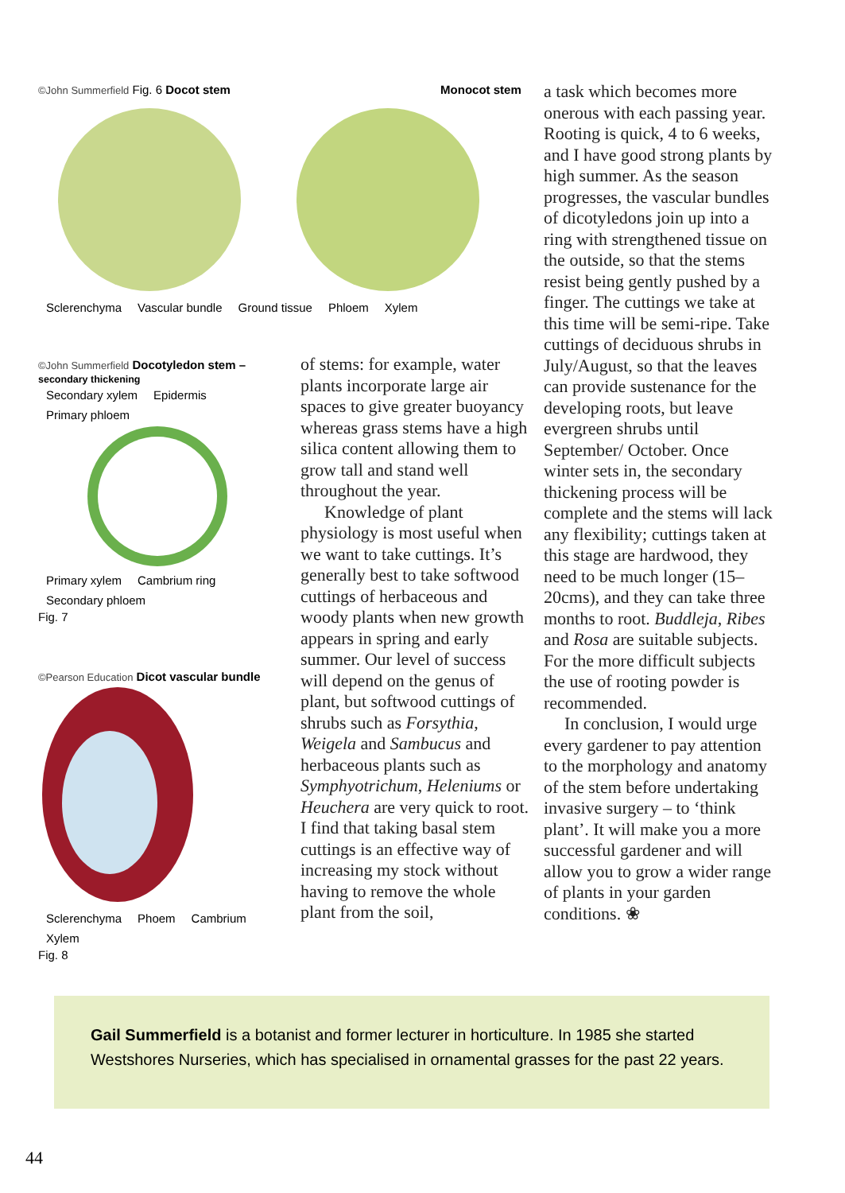©John Summerfield Fig. 6 Docot stem Monocot stem
Sclerenchyma Vascular bundle Ground tissue Phloem Xylem
©John Summerfield Docotyledon stem – secondary thickening
Secondary xylem Epidermis Primary phloem
Primary xylem Cambrium ring Secondary phloem
Fig. 7
©Pearson Education Dicot vascular bundle
Sclerenchyma Phoem Cambrium Xylem
Fig. 8
of stems: for example, water plants incorporate large air spaces to give greater buoyancy whereas grass stems have a high silica content allowing them to grow tall and stand well throughout the year.
Knowledge of plant physiology is most useful when we want to take cuttings. It’s generally best to take softwood cuttings of herbaceous and woody plants when new growth appears in spring and early summer. Our level of success will depend on the genus of plant, but softwood cuttings of shrubs such as Forsythia, Weigela and Sambucus and herbaceous plants such as Symphyotrichum, Heleniums or Heuchera are very quick to root. I find that taking basal stem cuttings is an effective way of increasing my stock without having to remove the whole plant from the soil,
a task which becomes more onerous with each passing year. Rooting is quick, 4 to 6 weeks, and I have good strong plants by high summer. As the season progresses, the vascular bundles of dicotyledons join up into a ring with strengthened tissue on the outside, so that the stems resist being gently pushed by a finger. The cuttings we take at this time will be semi-ripe. Take cuttings of deciduous shrubs in July/August, so that the leaves can provide sustenance for the developing roots, but leave evergreen shrubs until September/ October. Once winter sets in, the secondary thickening process will be complete and the stems will lack any flexibility; cuttings taken at this stage are hardwood, they need to be much longer (15–20cms), and they can take three months to root. Buddleja, Ribes and Rosa are suitable subjects. For the more difficult subjects the use of rooting powder is recommended.
In conclusion, I would urge every gardener to pay attention to the morphology and anatomy of the stem before undertaking invasive surgery – to ‘think plant’. It will make you a more successful gardener and will allow you to grow a wider range of plants in your garden conditions. ❀
Gail Summerfield is a botanist and former lecturer in horticulture. In 1985 she started Westshores Nurseries, which has specialised in ornamental grasses for the past 22 years.
44